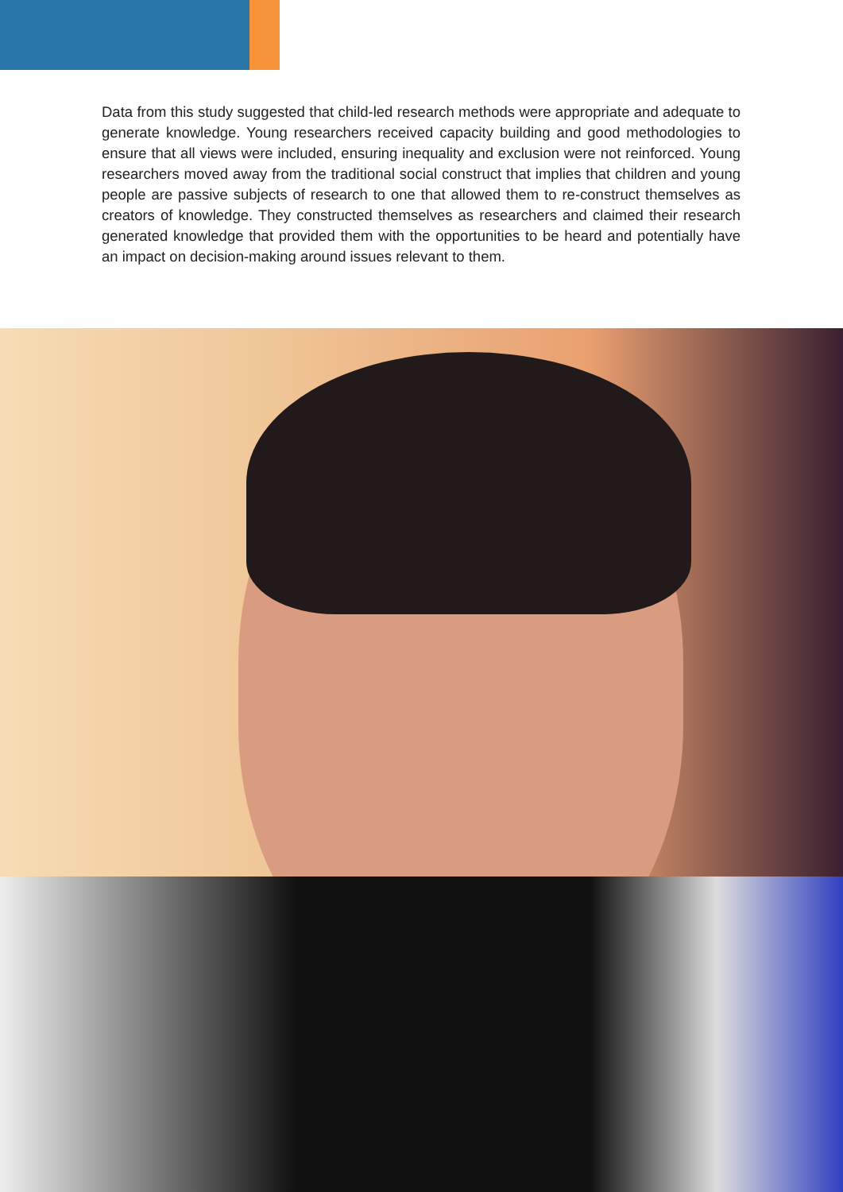Data from this study suggested that child-led research methods were appropriate and adequate to generate knowledge. Young researchers received capacity building and good methodologies to ensure that all views were included, ensuring inequality and exclusion were not reinforced. Young researchers moved away from the traditional social construct that implies that children and young people are passive subjects of research to one that allowed them to re-construct themselves as creators of knowledge. They constructed themselves as researchers and claimed their research generated knowledge that provided them with the opportunities to be heard and potentially have an impact on decision-making around issues relevant to them.